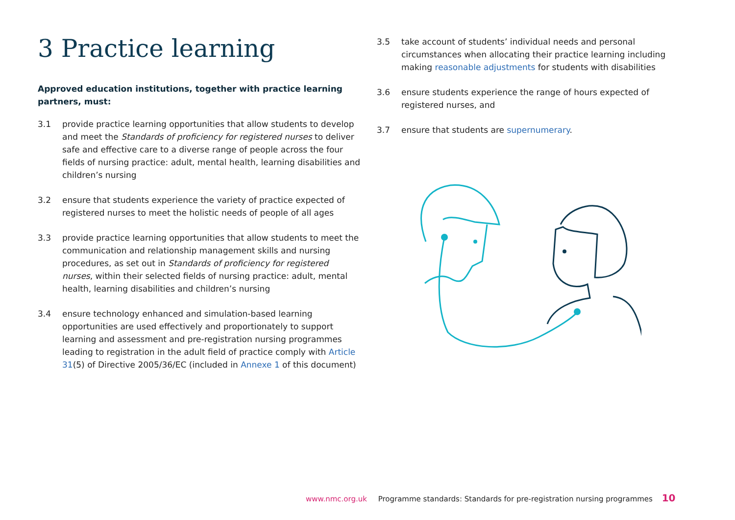3 Practice learning
Approved education institutions, together with practice learning partners, must:
3.1 provide practice learning opportunities that allow students to develop and meet the Standards of proficiency for registered nurses to deliver safe and effective care to a diverse range of people across the four fields of nursing practice: adult, mental health, learning disabilities and children’s nursing
3.2 ensure that students experience the variety of practice expected of registered nurses to meet the holistic needs of people of all ages
3.3 provide practice learning opportunities that allow students to meet the communication and relationship management skills and nursing procedures, as set out in Standards of proficiency for registered nurses, within their selected fields of nursing practice: adult, mental health, learning disabilities and children’s nursing
3.4 ensure technology enhanced and simulation-based learning opportunities are used effectively and proportionately to support learning and assessment and pre-registration nursing programmes leading to registration in the adult field of practice comply with Article 31(5) of Directive 2005/36/EC (included in Annexe 1 of this document)
3.5 take account of students’ individual needs and personal circumstances when allocating their practice learning including making reasonable adjustments for students with disabilities
3.6 ensure students experience the range of hours expected of registered nurses, and
3.7 ensure that students are supernumerary.
www.nmc.org.uk Programme standards: Standards for pre-registration nursing programmes 10